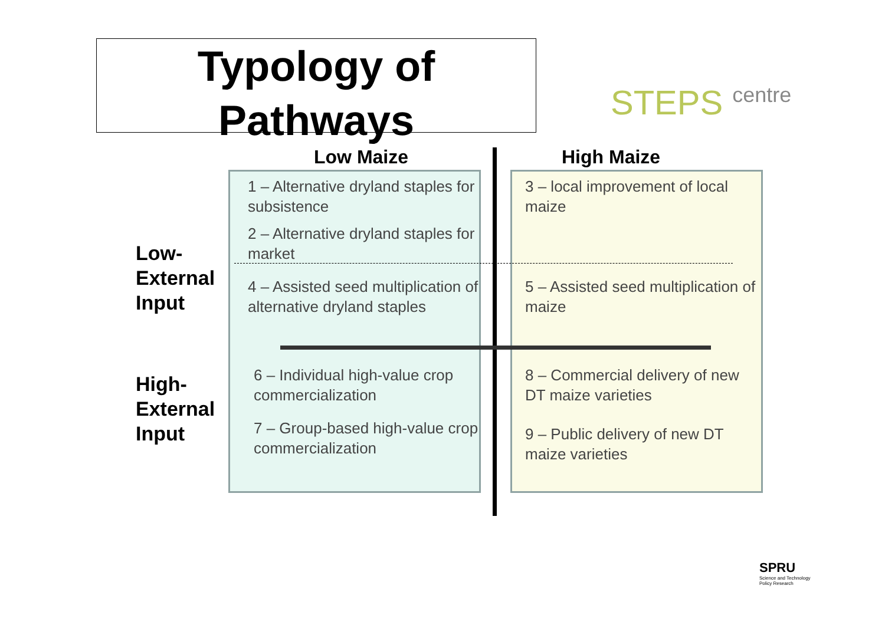Typology of
Pathways
STEPS centre
Low Maize High Maize
Low-
External
Input
High-
External
Input
1 – Alternative dryland staples for subsistence
2 – Alternative dryland staples for market
4 – Assisted seed multiplication of alternative dryland staples
6 – Individual high-value crop commercialization
7 – Group-based high-value crop commercialization
3 – local improvement of local maize
5 – Assisted seed multiplication of maize
8 – Commercial delivery of new DT maize varieties
9 – Public delivery of new DT maize varieties
SPRU
Science and Technology
Policy Research